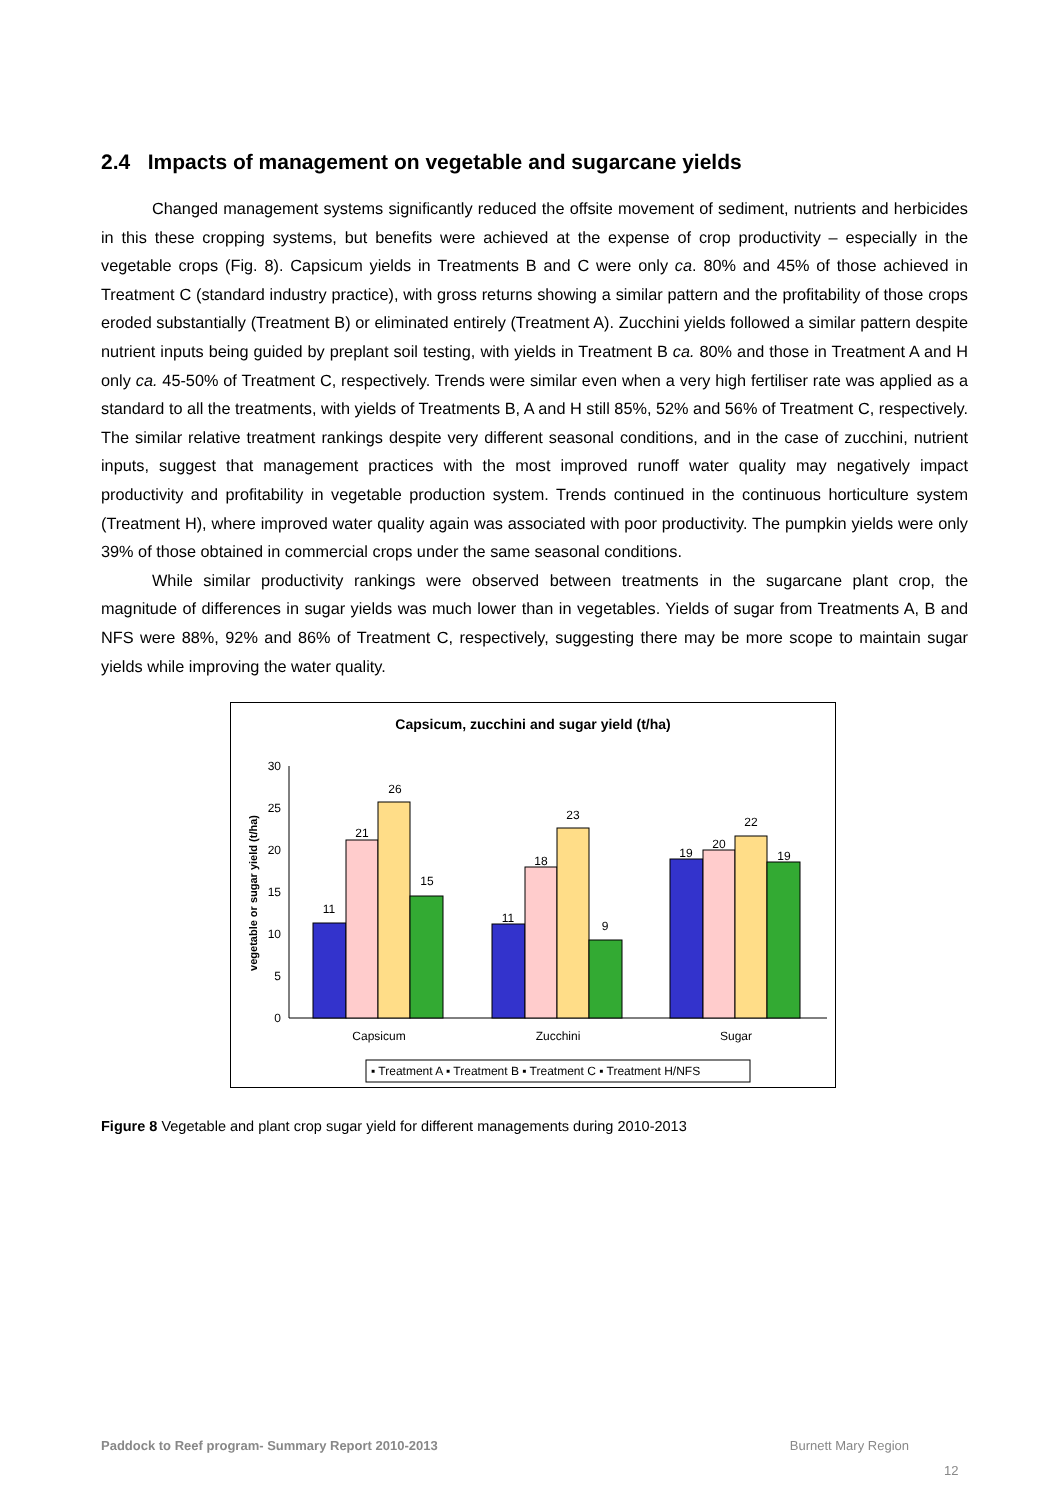2.4 Impacts of management on vegetable and sugarcane yields
Changed management systems significantly reduced the offsite movement of sediment, nutrients and herbicides in this these cropping systems, but benefits were achieved at the expense of crop productivity – especially in the vegetable crops (Fig. 8). Capsicum yields in Treatments B and C were only ca. 80% and 45% of those achieved in Treatment C (standard industry practice), with gross returns showing a similar pattern and the profitability of those crops eroded substantially (Treatment B) or eliminated entirely (Treatment A). Zucchini yields followed a similar pattern despite nutrient inputs being guided by preplant soil testing, with yields in Treatment B ca. 80% and those in Treatment A and H only ca. 45-50% of Treatment C, respectively. Trends were similar even when a very high fertiliser rate was applied as a standard to all the treatments, with yields of Treatments B, A and H still 85%, 52% and 56% of Treatment C, respectively. The similar relative treatment rankings despite very different seasonal conditions, and in the case of zucchini, nutrient inputs, suggest that management practices with the most improved runoff water quality may negatively impact productivity and profitability in vegetable production system. Trends continued in the continuous horticulture system (Treatment H), where improved water quality again was associated with poor productivity. The pumpkin yields were only 39% of those obtained in commercial crops under the same seasonal conditions.
While similar productivity rankings were observed between treatments in the sugarcane plant crop, the magnitude of differences in sugar yields was much lower than in vegetables. Yields of sugar from Treatments A, B and NFS were 88%, 92% and 86% of Treatment C, respectively, suggesting there may be more scope to maintain sugar yields while improving the water quality.
Capsicum, zucchini and sugar yield (t/ha)
vegetable or sugar yield (t/ha)
0
5
10
15
20
25
30
11
21
26
15
11
18
23
9
19
20
22
19
Capsicum
Zucchini
Sugar
▪ Treatment A ▪ Treatment B ▪ Treatment C ▪ Treatment H/NFS
Figure 8 Vegetable and plant crop sugar yield for different managements during 2010-2013
Paddock to Reef program- Summary Report 2010-2013 Burnett Mary Region
12